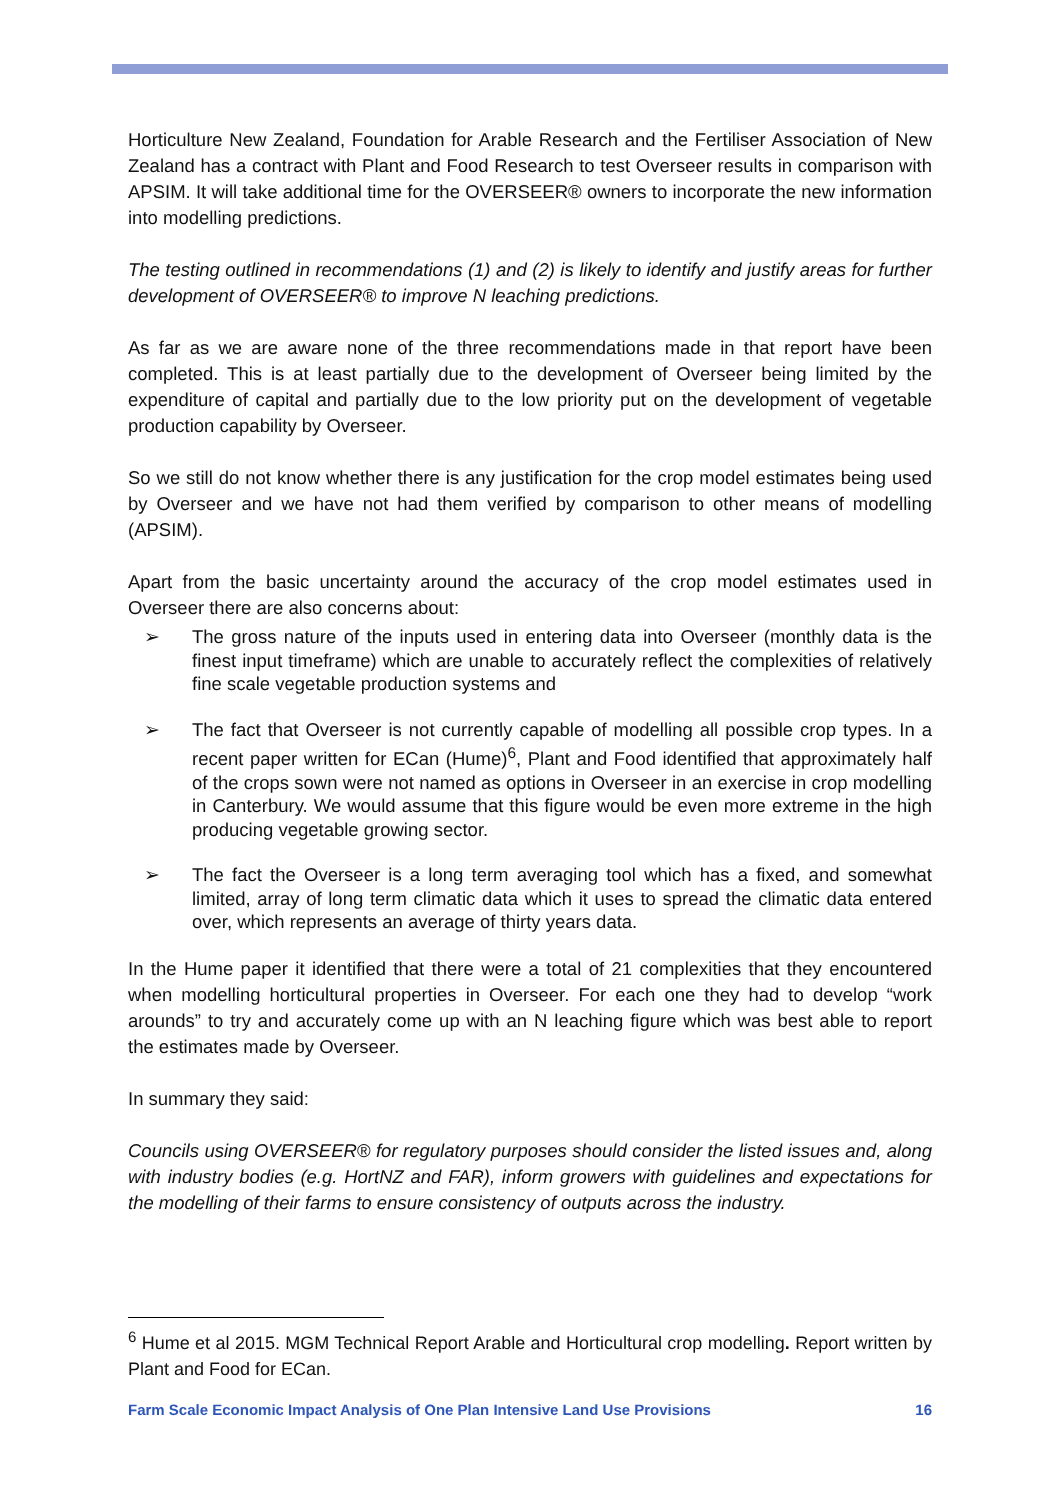Horticulture New Zealand, Foundation for Arable Research and the Fertiliser Association of New Zealand has a contract with Plant and Food Research to test Overseer results in comparison with APSIM. It will take additional time for the OVERSEER® owners to incorporate the new information into modelling predictions.
The testing outlined in recommendations (1) and (2) is likely to identify and justify areas for further development of OVERSEER® to improve N leaching predictions.
As far as we are aware none of the three recommendations made in that report have been completed. This is at least partially due to the development of Overseer being limited by the expenditure of capital and partially due to the low priority put on the development of vegetable production capability by Overseer.
So we still do not know whether there is any justification for the crop model estimates being used by Overseer and we have not had them verified by comparison to other means of modelling (APSIM).
Apart from the basic uncertainty around the accuracy of the crop model estimates used in Overseer there are also concerns about:
➢ The gross nature of the inputs used in entering data into Overseer (monthly data is the finest input timeframe) which are unable to accurately reflect the complexities of relatively fine scale vegetable production systems and
➢ The fact that Overseer is not currently capable of modelling all possible crop types. In a recent paper written for ECan (Hume)<sup>6</sup>, Plant and Food identified that approximately half of the crops sown were not named as options in Overseer in an exercise in crop modelling in Canterbury. We would assume that this figure would be even more extreme in the high producing vegetable growing sector.
➢ The fact the Overseer is a long term averaging tool which has a fixed, and somewhat limited, array of long term climatic data which it uses to spread the climatic data entered over, which represents an average of thirty years data.
In the Hume paper it identified that there were a total of 21 complexities that they encountered when modelling horticultural properties in Overseer. For each one they had to develop “work arounds” to try and accurately come up with an N leaching figure which was best able to report the estimates made by Overseer.
In summary they said:
Councils using OVERSEER® for regulatory purposes should consider the listed issues and, along with industry bodies (e.g. HortNZ and FAR), inform growers with guidelines and expectations for the modelling of their farms to ensure consistency of outputs across the industry.
<sup>6</sup> Hume et al 2015. MGM Technical Report Arable and Horticultural crop modelling. Report written by Plant and Food for ECan.
Farm Scale Economic Impact Analysis of One Plan Intensive Land Use Provisions 16